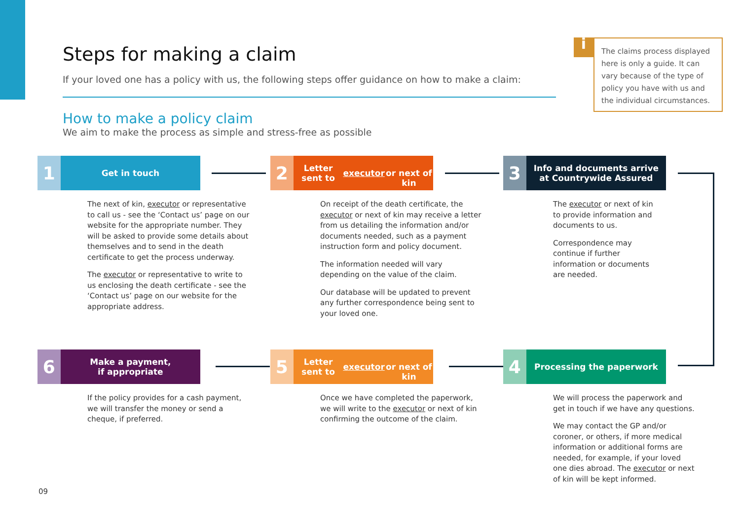Steps for making a claim
If your loved one has a policy with us, the following steps offer guidance on how to make a claim:
How to make a policy claim
We aim to make the process as simple and stress-free as possible
i The claims process displayed here is only a guide. It can vary because of the type of policy you have with us and the individual circumstances.
1
Get in touch
The next of kin, executor or representative to call us - see the ‘Contact us’ page on our website for the appropriate number. They will be asked to provide some details about themselves and to send in the death certificate to get the process underway.
The executor or representative to write to us enclosing the death certificate - see the ‘Contact us’ page on our website for the appropriate address.
2
Letter sent to executor
or next of kin
On receipt of the death certificate, the executor or next of kin may receive a letter from us detailing the information and/or documents needed, such as a payment instruction form and policy document.
The information needed will vary depending on the value of the claim.
Our database will be updated to prevent any further correspondence being sent to your loved one.
3
Info and documents arrive
at Countrywide Assured
The executor or next of kin to provide information and documents to us.
Correspondence may continue if further information or documents are needed.
6
Make a payment,
if appropriate
If the policy provides for a cash payment, we will transfer the money or send a cheque, if preferred.
5
Letter sent to executor
or next of kin
Once we have completed the paperwork, we will write to the executor or next of kin confirming the outcome of the claim.
4
Processing the paperwork
We will process the paperwork and get in touch if we have any questions.
We may contact the GP and/or coroner, or others, if more medical information or additional forms are needed, for example, if your loved one dies abroad. The executor or next of kin will be kept informed.
09